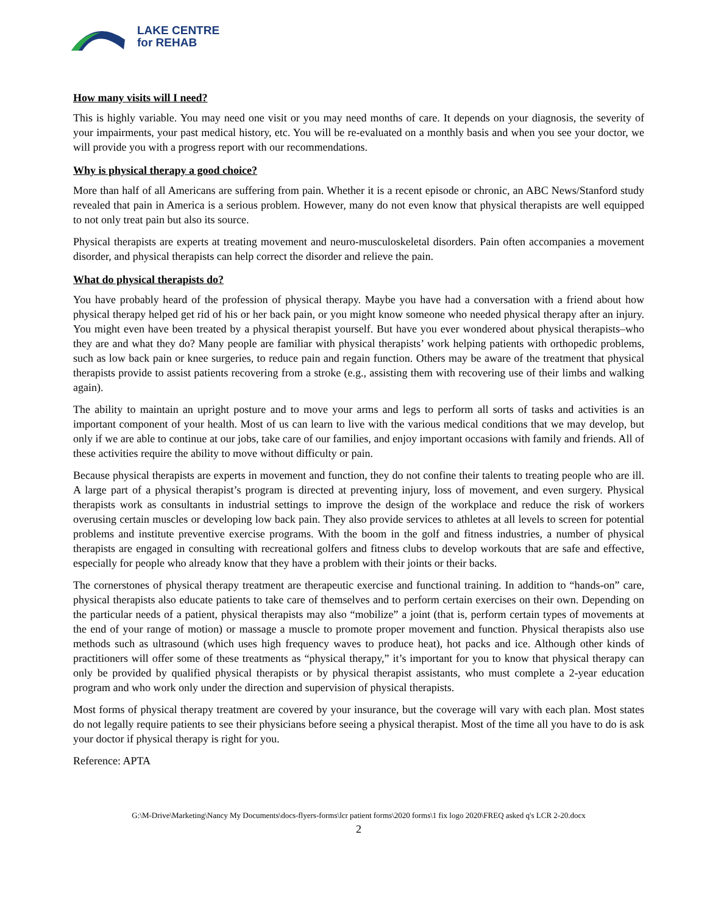LAKE CENTRE
for REHAB
How many visits will I need?
This is highly variable. You may need one visit or you may need months of care. It depends on your diagnosis, the severity of your impairments, your past medical history, etc. You will be re-evaluated on a monthly basis and when you see your doctor, we will provide you with a progress report with our recommendations.
Why is physical therapy a good choice?
More than half of all Americans are suffering from pain. Whether it is a recent episode or chronic, an ABC News/Stanford study revealed that pain in America is a serious problem. However, many do not even know that physical therapists are well equipped to not only treat pain but also its source.
Physical therapists are experts at treating movement and neuro-musculoskeletal disorders. Pain often accompanies a movement disorder, and physical therapists can help correct the disorder and relieve the pain.
What do physical therapists do?
You have probably heard of the profession of physical therapy. Maybe you have had a conversation with a friend about how physical therapy helped get rid of his or her back pain, or you might know someone who needed physical therapy after an injury. You might even have been treated by a physical therapist yourself. But have you ever wondered about physical therapists–who they are and what they do? Many people are familiar with physical therapists’ work helping patients with orthopedic problems, such as low back pain or knee surgeries, to reduce pain and regain function. Others may be aware of the treatment that physical therapists provide to assist patients recovering from a stroke (e.g., assisting them with recovering use of their limbs and walking again).
The ability to maintain an upright posture and to move your arms and legs to perform all sorts of tasks and activities is an important component of your health. Most of us can learn to live with the various medical conditions that we may develop, but only if we are able to continue at our jobs, take care of our families, and enjoy important occasions with family and friends. All of these activities require the ability to move without difficulty or pain.
Because physical therapists are experts in movement and function, they do not confine their talents to treating people who are ill. A large part of a physical therapist’s program is directed at preventing injury, loss of movement, and even surgery. Physical therapists work as consultants in industrial settings to improve the design of the workplace and reduce the risk of workers overusing certain muscles or developing low back pain. They also provide services to athletes at all levels to screen for potential problems and institute preventive exercise programs. With the boom in the golf and fitness industries, a number of physical therapists are engaged in consulting with recreational golfers and fitness clubs to develop workouts that are safe and effective, especially for people who already know that they have a problem with their joints or their backs.
The cornerstones of physical therapy treatment are therapeutic exercise and functional training. In addition to “hands-on” care, physical therapists also educate patients to take care of themselves and to perform certain exercises on their own. Depending on the particular needs of a patient, physical therapists may also “mobilize” a joint (that is, perform certain types of movements at the end of your range of motion) or massage a muscle to promote proper movement and function. Physical therapists also use methods such as ultrasound (which uses high frequency waves to produce heat), hot packs and ice. Although other kinds of practitioners will offer some of these treatments as “physical therapy,” it’s important for you to know that physical therapy can only be provided by qualified physical therapists or by physical therapist assistants, who must complete a 2-year education program and who work only under the direction and supervision of physical therapists.
Most forms of physical therapy treatment are covered by your insurance, but the coverage will vary with each plan. Most states do not legally require patients to see their physicians before seeing a physical therapist. Most of the time all you have to do is ask your doctor if physical therapy is right for you.
Reference: APTA
G:\M-Drive\Marketing\Nancy My Documents\docs-flyers-forms\lcr patient forms\2020 forms\1 fix logo 2020\FREQ asked q's LCR 2-20.docx
2